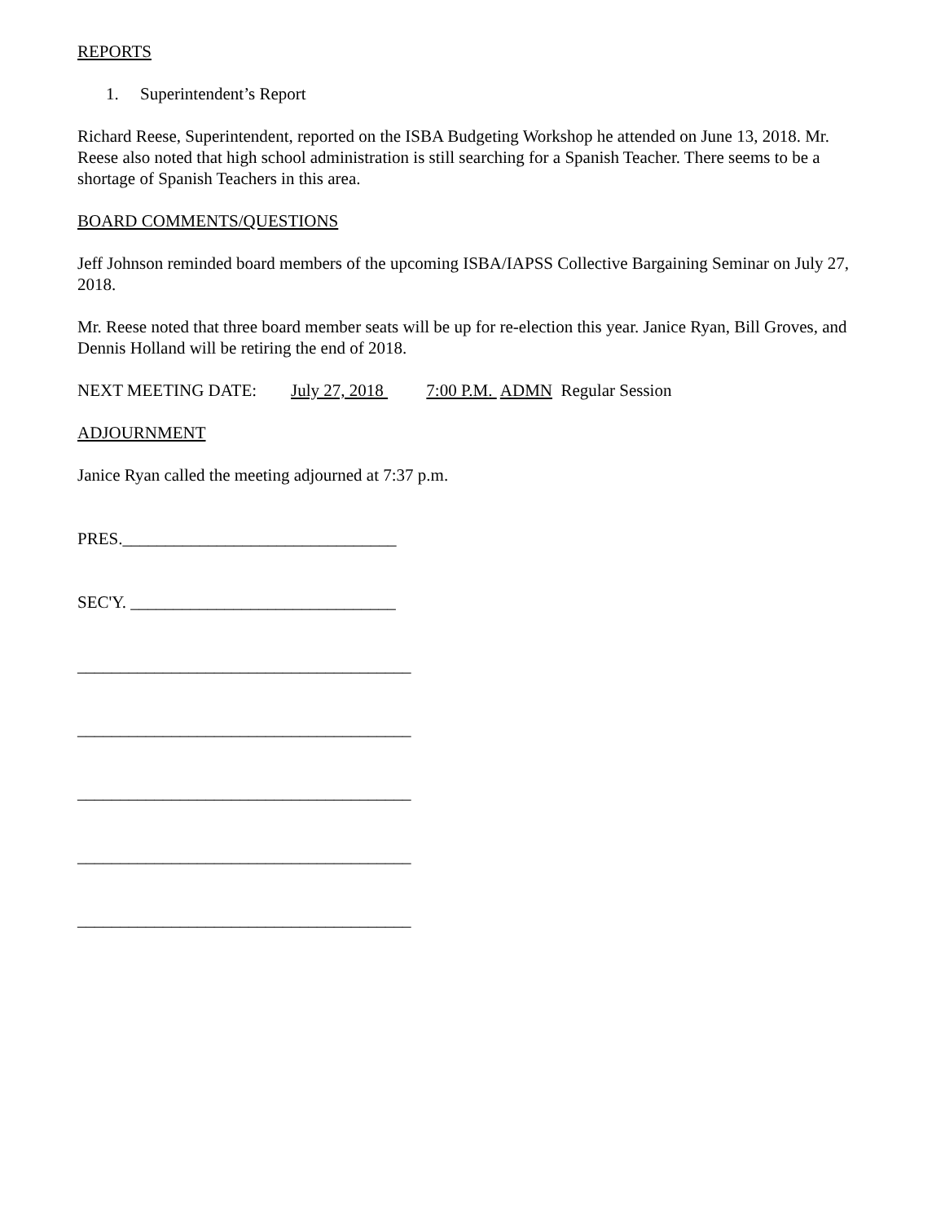REPORTS
1. Superintendent’s Report
Richard Reese, Superintendent, reported on the ISBA Budgeting Workshop he attended on June 13, 2018. Mr. Reese also noted that high school administration is still searching for a Spanish Teacher. There seems to be a shortage of Spanish Teachers in this area.
BOARD COMMENTS/QUESTIONS
Jeff Johnson reminded board members of the upcoming ISBA/IAPSS Collective Bargaining Seminar on July 27, 2018.
Mr. Reese noted that three board member seats will be up for re-election this year. Janice Ryan, Bill Groves, and Dennis Holland will be retiring the end of 2018.
NEXT MEETING DATE: July 27, 2018 7:00 P.M. ADMN Regular Session
ADJOURNMENT
Janice Ryan called the meeting adjourned at 7:37 p.m.
PRES.________________________________
SEC'Y. _______________________________
_______________________________________
_______________________________________
_______________________________________
_______________________________________
_______________________________________